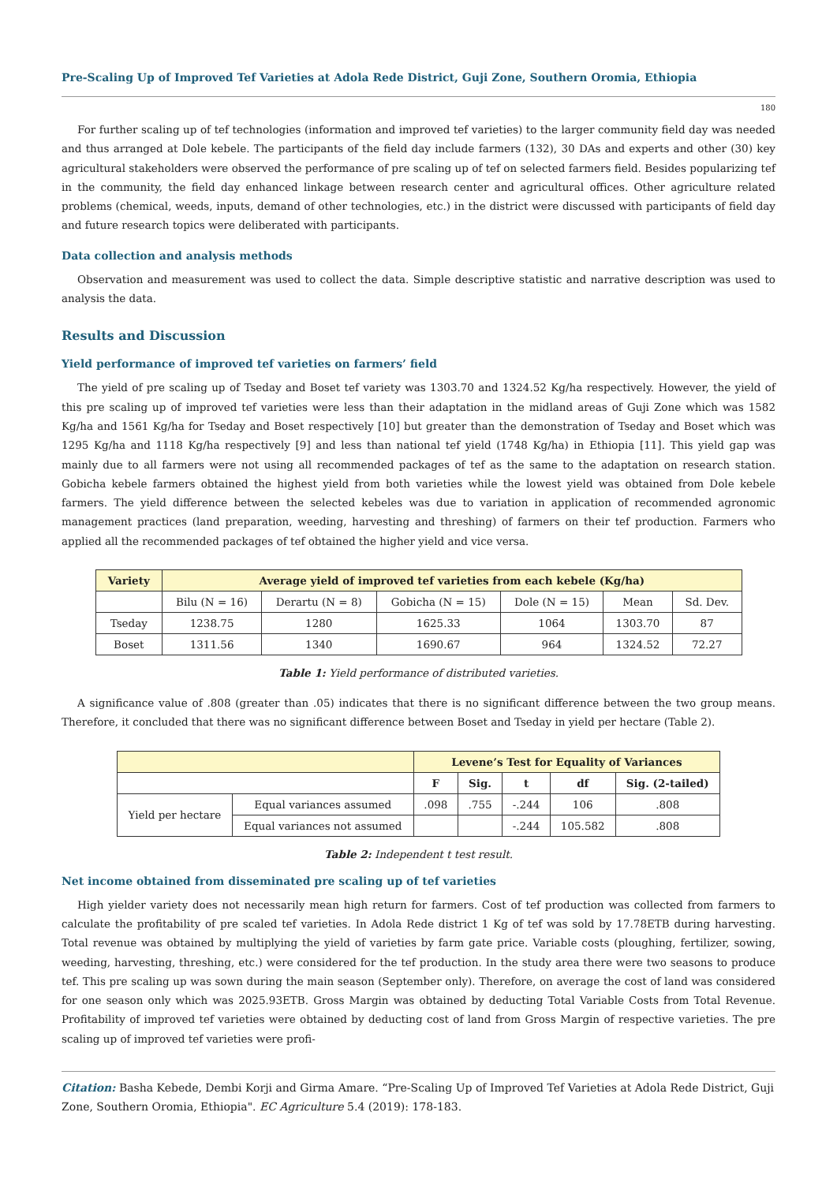Pre-Scaling Up of Improved Tef Varieties at Adola Rede District, Guji Zone, Southern Oromia, Ethiopia
180
For further scaling up of tef technologies (information and improved tef varieties) to the larger community field day was needed and thus arranged at Dole kebele. The participants of the field day include farmers (132), 30 DAs and experts and other (30) key agricultural stakeholders were observed the performance of pre scaling up of tef on selected farmers field. Besides popularizing tef in the community, the field day enhanced linkage between research center and agricultural offices. Other agriculture related problems (chemical, weeds, inputs, demand of other technologies, etc.) in the district were discussed with participants of field day and future research topics were deliberated with participants.
Data collection and analysis methods
Observation and measurement was used to collect the data. Simple descriptive statistic and narrative description was used to analysis the data.
Results and Discussion
Yield performance of improved tef varieties on farmers’ field
The yield of pre scaling up of Tseday and Boset tef variety was 1303.70 and 1324.52 Kg/ha respectively. However, the yield of this pre scaling up of improved tef varieties were less than their adaptation in the midland areas of Guji Zone which was 1582 Kg/ha and 1561 Kg/ha for Tseday and Boset respectively [10] but greater than the demonstration of Tseday and Boset which was 1295 Kg/ha and 1118 Kg/ha respectively [9] and less than national tef yield (1748 Kg/ha) in Ethiopia [11]. This yield gap was mainly due to all farmers were not using all recommended packages of tef as the same to the adaptation on research station. Gobicha kebele farmers obtained the highest yield from both varieties while the lowest yield was obtained from Dole kebele farmers. The yield difference between the selected kebeles was due to variation in application of recommended agronomic management practices (land preparation, weeding, harvesting and threshing) of farmers on their tef production. Farmers who applied all the recommended packages of tef obtained the higher yield and vice versa.
| Variety | Average yield of improved tef varieties from each kebele (Kg/ha) | | | | | |
| --- | --- | --- | --- | --- | --- | --- |
| | Bilu (N = 16) | Derartu (N = 8) | Gobicha (N = 15) | Dole (N = 15) | Mean | Sd. Dev. |
| Tseday | 1238.75 | 1280 | 1625.33 | 1064 | 1303.70 | 87 |
| Boset | 1311.56 | 1340 | 1690.67 | 964 | 1324.52 | 72.27 |
Table 1: Yield performance of distributed varieties.
A significance value of .808 (greater than .05) indicates that there is no significant difference between the two group means. Therefore, it concluded that there was no significant difference between Boset and Tseday in yield per hectare (Table 2).
| | | Levene’s Test for Equality of Variances | | | | |
| | | F | Sig. | t | df | Sig. (2-tailed) |
| Yield per hectare | Equal variances assumed | .098 | .755 | -.244 | 106 | .808 |
| | Equal variances not assumed | | | -.244 | 105.582 | .808 |
Table 2: Independent t test result.
Net income obtained from disseminated pre scaling up of tef varieties
High yielder variety does not necessarily mean high return for farmers. Cost of tef production was collected from farmers to calculate the profitability of pre scaled tef varieties. In Adola Rede district 1 Kg of tef was sold by 17.78ETB during harvesting. Total revenue was obtained by multiplying the yield of varieties by farm gate price. Variable costs (ploughing, fertilizer, sowing, weeding, harvesting, threshing, etc.) were considered for the tef production. In the study area there were two seasons to produce tef. This pre scaling up was sown during the main season (September only). Therefore, on average the cost of land was considered for one season only which was 2025.93ETB. Gross Margin was obtained by deducting Total Variable Costs from Total Revenue. Profitability of improved tef varieties were obtained by deducting cost of land from Gross Margin of respective varieties. The pre scaling up of improved tef varieties were profi-
Citation: Basha Kebede, Dembi Korji and Girma Amare. “Pre-Scaling Up of Improved Tef Varieties at Adola Rede District, Guji Zone, Southern Oromia, Ethiopia". EC Agriculture 5.4 (2019): 178-183.